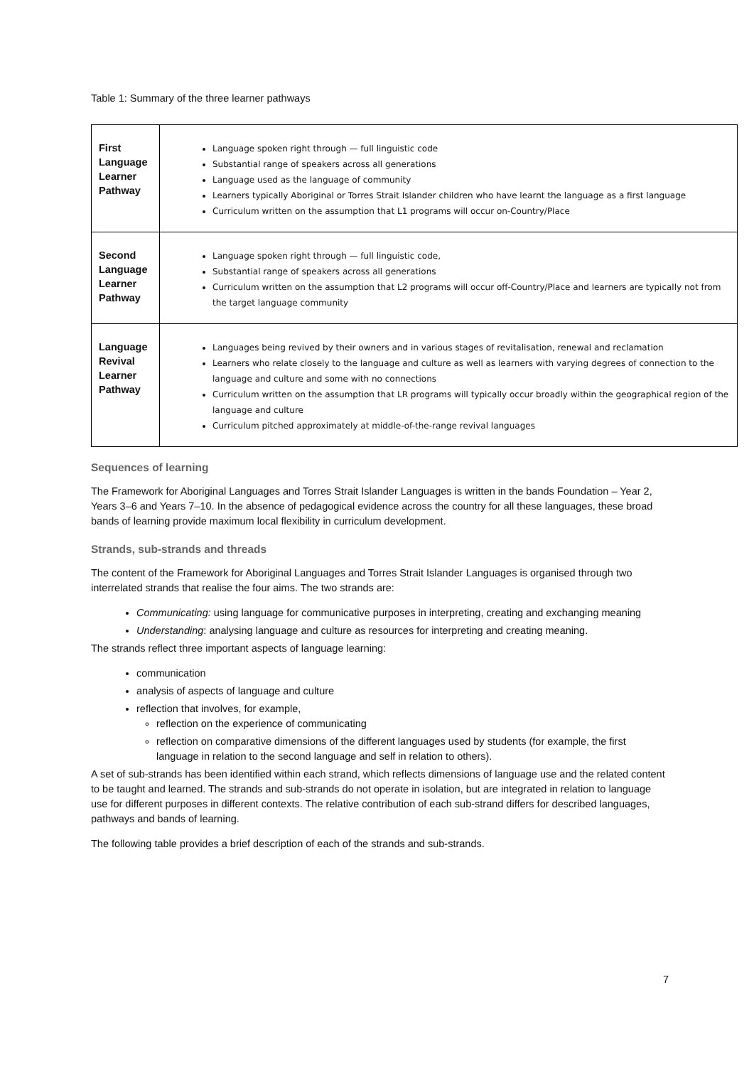Table 1: Summary of the three learner pathways
| First Language Learner Pathway | Language spoken right through — full linguistic code Substantial range of speakers across all generations Language used as the language of community Learners typically Aboriginal or Torres Strait Islander children who have learnt the language as a first language Curriculum written on the assumption that L1 programs will occur on-Country/Place |
| Second Language Learner Pathway | Language spoken right through — full linguistic code, Substantial range of speakers across all generations Curriculum written on the assumption that L2 programs will occur off-Country/Place and learners are typically not from the target language community |
| Language Revival Learner Pathway | Languages being revived by their owners and in various stages of revitalisation, renewal and reclamation Learners who relate closely to the language and culture as well as learners with varying degrees of connection to the language and culture and some with no connections Curriculum written on the assumption that LR programs will typically occur broadly within the geographical region of the language and culture Curriculum pitched approximately at middle-of-the-range revival languages |
Sequences of learning
The Framework for Aboriginal Languages and Torres Strait Islander Languages is written in the bands Foundation – Year 2, Years 3–6 and Years 7–10. In the absence of pedagogical evidence across the country for all these languages, these broad bands of learning provide maximum local flexibility in curriculum development.
Strands, sub-strands and threads
The content of the Framework for Aboriginal Languages and Torres Strait Islander Languages is organised through two interrelated strands that realise the four aims. The two strands are:
Communicating: using language for communicative purposes in interpreting, creating and exchanging meaning
Understanding: analysing language and culture as resources for interpreting and creating meaning.
The strands reflect three important aspects of language learning:
communication
analysis of aspects of language and culture
reflection that involves, for example,
reflection on the experience of communicating
reflection on comparative dimensions of the different languages used by students (for example, the first language in relation to the second language and self in relation to others).
A set of sub-strands has been identified within each strand, which reflects dimensions of language use and the related content to be taught and learned. The strands and sub-strands do not operate in isolation, but are integrated in relation to language use for different purposes in different contexts. The relative contribution of each sub-strand differs for described languages, pathways and bands of learning.
The following table provides a brief description of each of the strands and sub-strands.
7